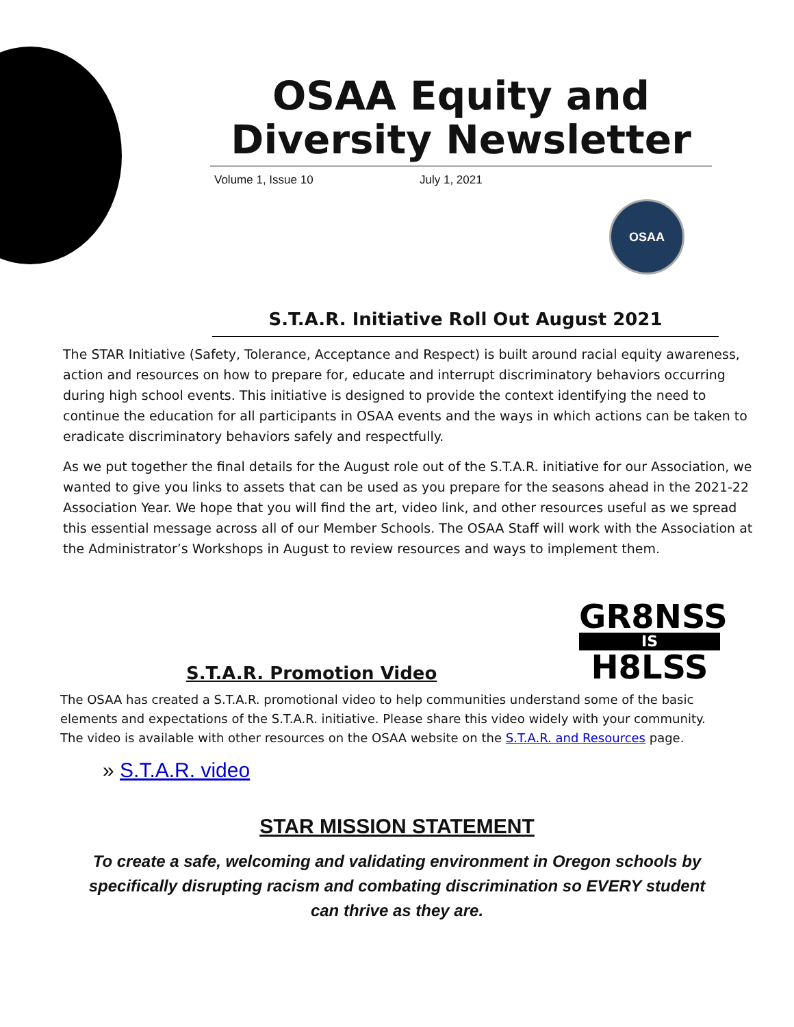OSAA Equity and Diversity Newsletter
Volume 1, Issue 10 July 1, 2021
OSAA
S.T.A.R. Initiative Roll Out August 2021
The STAR Initiative (Safety, Tolerance, Acceptance and Respect) is built around racial equity awareness, action and resources on how to prepare for, educate and interrupt discriminatory behaviors occurring during high school events. This initiative is designed to provide the context identifying the need to continue the education for all participants in OSAA events and the ways in which actions can be taken to eradicate discriminatory behaviors safely and respectfully.
As we put together the final details for the August role out of the S.T.A.R. initiative for our Association, we wanted to give you links to assets that can be used as you prepare for the seasons ahead in the 2021-22 Association Year. We hope that you will find the art, video link, and other resources useful as we spread this essential message across all of our Member Schools. The OSAA Staff will work with the Association at the Administrator’s Workshops in August to review resources and ways to implement them.
S.T.A.R. Promotion Video
GR8NSS
IS
H8LSS
The OSAA has created a S.T.A.R. promotional video to help communities understand some of the basic elements and expectations of the S.T.A.R. initiative. Please share this video widely with your community. The video is available with other resources on the OSAA website on the S.T.A.R. and Resources page.
» S.T.A.R. video
STAR MISSION STATEMENT
To create a safe, welcoming and validating environment in Oregon schools by specifically disrupting racism and combating discrimination so EVERY student can thrive as they are.